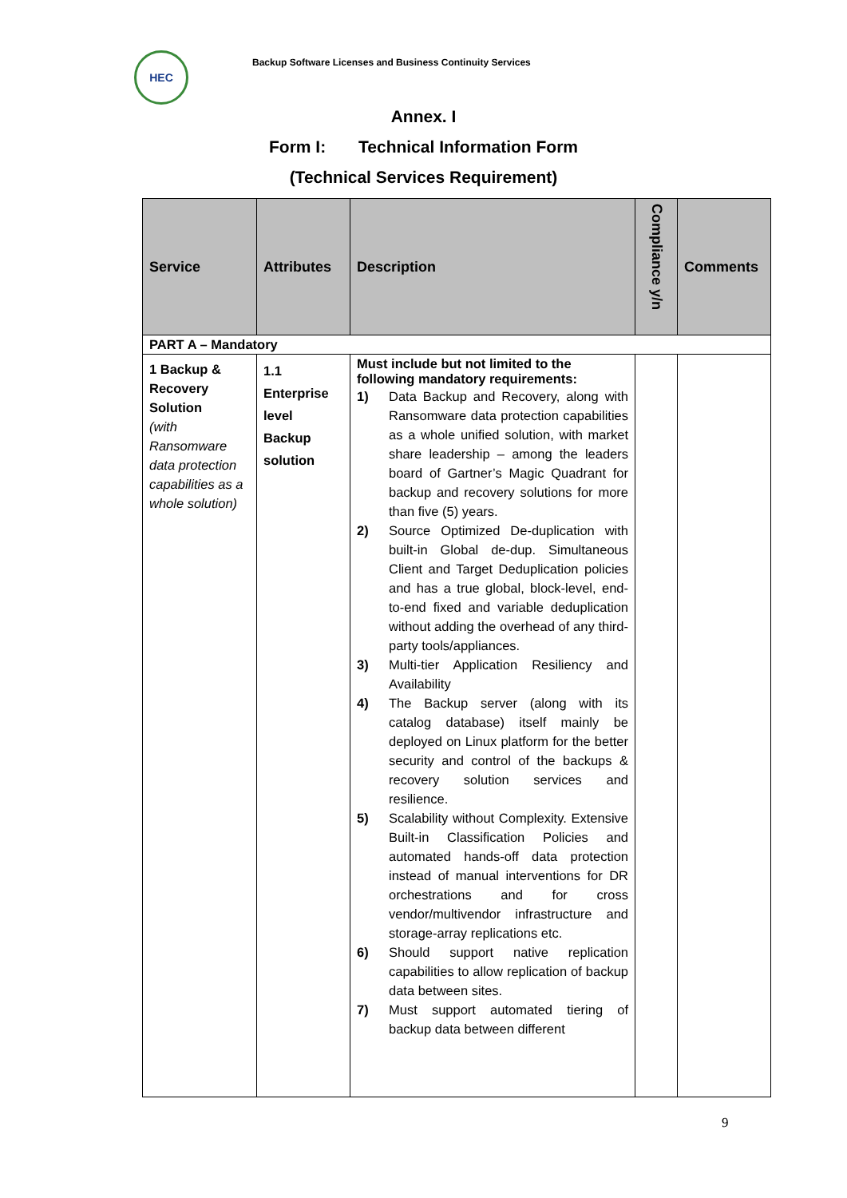HEC
Backup Software Licenses and Business Continuity Services
Annex. I
Form I: Technical Information Form
(Technical Services Requirement)
| Service | Attributes | Description | Compliance y/n | Comments |
| --- | --- | --- | --- | --- |
| PART A – Mandatory | | | | |
| 1 Backup & Recovery Solution (with Ransomware data protection capabilities as a whole solution) | 1.1 Enterprise level Backup solution | Must include but not limited to the following mandatory requirements: 1) Data Backup and Recovery, along with Ransomware data protection capabilities as a whole unified solution, with market share leadership – among the leaders board of Gartner’s Magic Quadrant for backup and recovery solutions for more than five (5) years. 2) Source Optimized De-duplication with built-in Global de-dup. Simultaneous Client and Target Deduplication policies and has a true global, block-level, end-to-end fixed and variable deduplication without adding the overhead of any third-party tools/appliances. 3) Multi-tier Application Resiliency and Availability 4) The Backup server (along with its catalog database) itself mainly be deployed on Linux platform for the better security and control of the backups & recovery solution services and resilience. 5) Scalability without Complexity. Extensive Built-in Classification Policies and automated hands-off data protection instead of manual interventions for DR orchestrations and for cross vendor/multivendor infrastructure and storage-array replications etc. 6) Should support native replication capabilities to allow replication of backup data between sites. 7) Must support automated tiering of backup data between different | | |
9